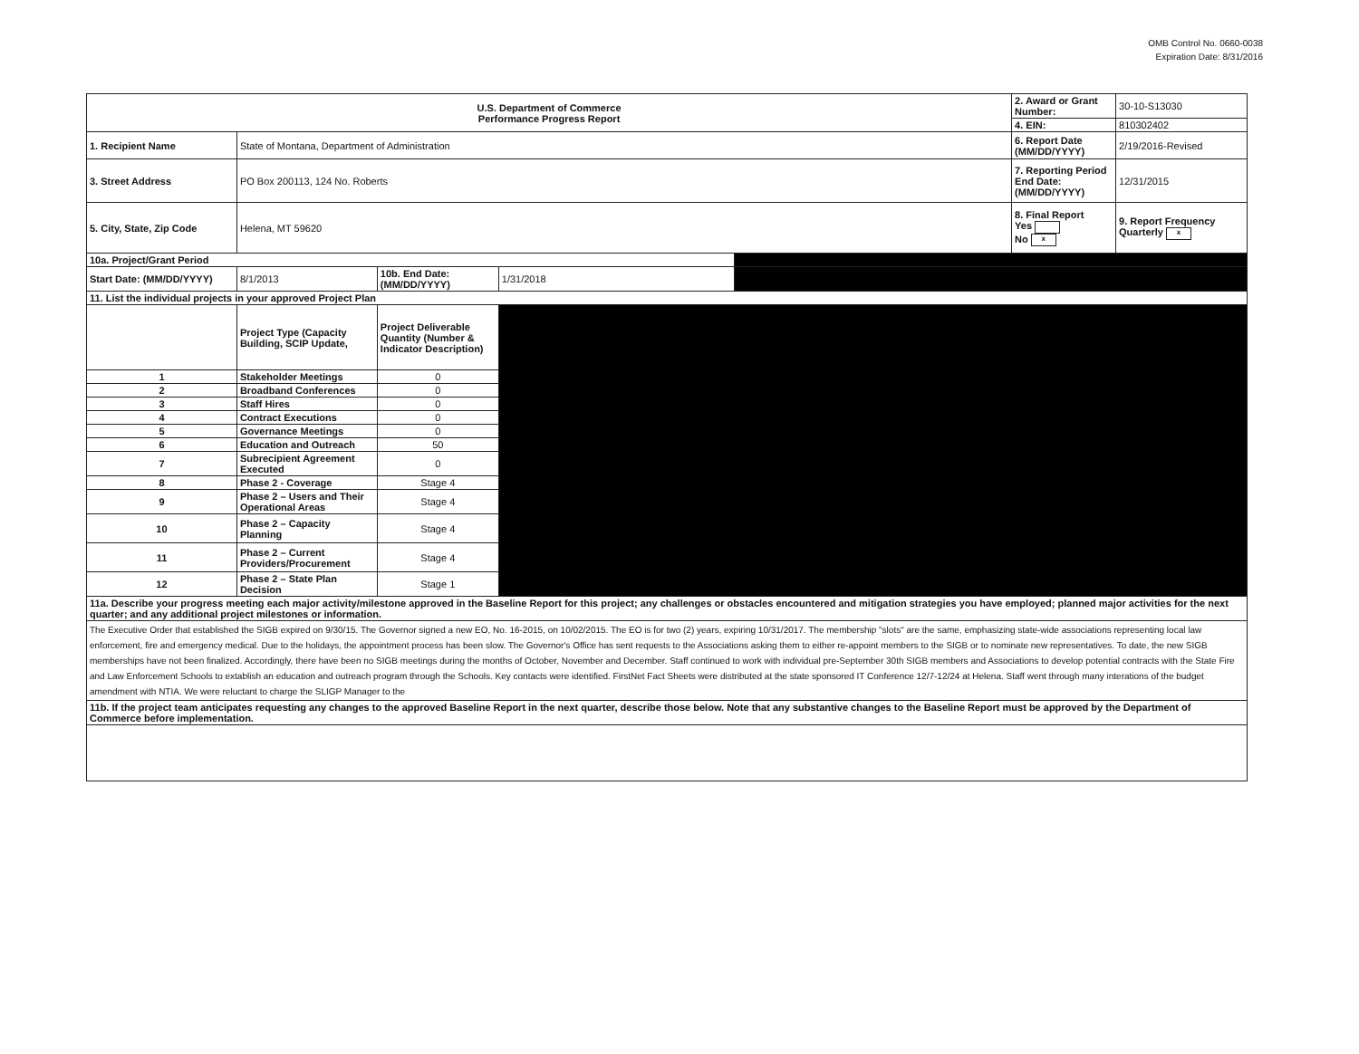OMB Control No. 0660-0038
Expiration Date: 8/31/2016
| U.S. Department of Commerce Performance Progress Report | | | | | 2. Award or Grant Number: | 30-10-S13030 |
| | | | | | 4. EIN: | 810302402 |
| 1. Recipient Name | State of Montana, Department of Administration | | | | 6. Report Date (MM/DD/YYYY) | 2/19/2016-Revised |
| 3. Street Address | PO Box 200113, 124 No. Roberts | | | | 7. Reporting Period End Date: (MM/DD/YYYY) | 12/31/2015 |
| 5. City, State, Zip Code | Helena, MT 59620 | | | | 8. Final Report Yes No x | 9. Report Frequency Quarterly x |
| 10a. Project/Grant Period | | | | | | |
| Start Date: (MM/DD/YYYY) | 8/1/2013 | 10b. End Date: (MM/DD/YYYY) | 1/31/2018 | | | |
| 11. List the individual projects in your approved Project Plan | | | | | | |
| | Project Type (Capacity Building, SCIP Update, | Project Deliverable Quantity (Number & Indicator Description) | | | | |
| 1 | Stakeholder Meetings | 0 | | | | |
| 2 | Broadband Conferences | 0 | | | | |
| 3 | Staff Hires | 0 | | | | |
| 4 | Contract Executions | 0 | | | | |
| 5 | Governance Meetings | 0 | | | | |
| 6 | Education and Outreach | 50 | | | | |
| 7 | Subrecipient Agreement Executed | 0 | | | | |
| 8 | Phase 2 - Coverage | Stage 4 | | | | |
| 9 | Phase 2 – Users and Their Operational Areas | Stage 4 | | | | |
| 10 | Phase 2 – Capacity Planning | Stage 4 | | | | |
| 11 | Phase 2 – Current Providers/Procurement | Stage 4 | | | | |
| 12 | Phase 2 – State Plan Decision | Stage 1 | | | | |
| 11a. Describe your progress meeting each major activity/milestone approved in the Baseline Report for this project; any challenges or obstacles encountered and mitigation strategies you have employed; planned major activities for the next quarter; and any additional project milestones or information. | | | | | | |
| The Executive Order that established the SIGB expired on 9/30/15. The Governor signed a new EO, No. 16-2015, on 10/02/2015. The EO is for two (2) years, expiring 10/31/2017. The membership "slots" are the same, emphasizing state-wide associations representing local law enforcement, fire and emergency medical. Due to the holidays, the appointment process has been slow. The Governor's Office has sent requests to the Associations asking them to either re-appoint members to the SIGB or to nominate new representatives. To date, the new SIGB memberships have not been finalized. Accordingly, there have been no SIGB meetings during the months of October, November and December. Staff continued to work with individual pre-September 30th SIGB members and Associations to develop potential contracts with the State Fire and Law Enforcement Schools to extablish an education and outreach program through the Schools. Key contacts were identified. FirstNet Fact Sheets were distributed at the state sponsored IT Conference 12/7-12/24 at Helena. Staff went through many interations of the budget amendment with NTIA. We were reluctant to charge the SLIGP Manager to the | | | | | | |
| 11b. If the project team anticipates requesting any changes to the approved Baseline Report in the next quarter, describe those below. Note that any substantive changes to the Baseline Report must be approved by the Department of Commerce before implementation. | | | | | | |